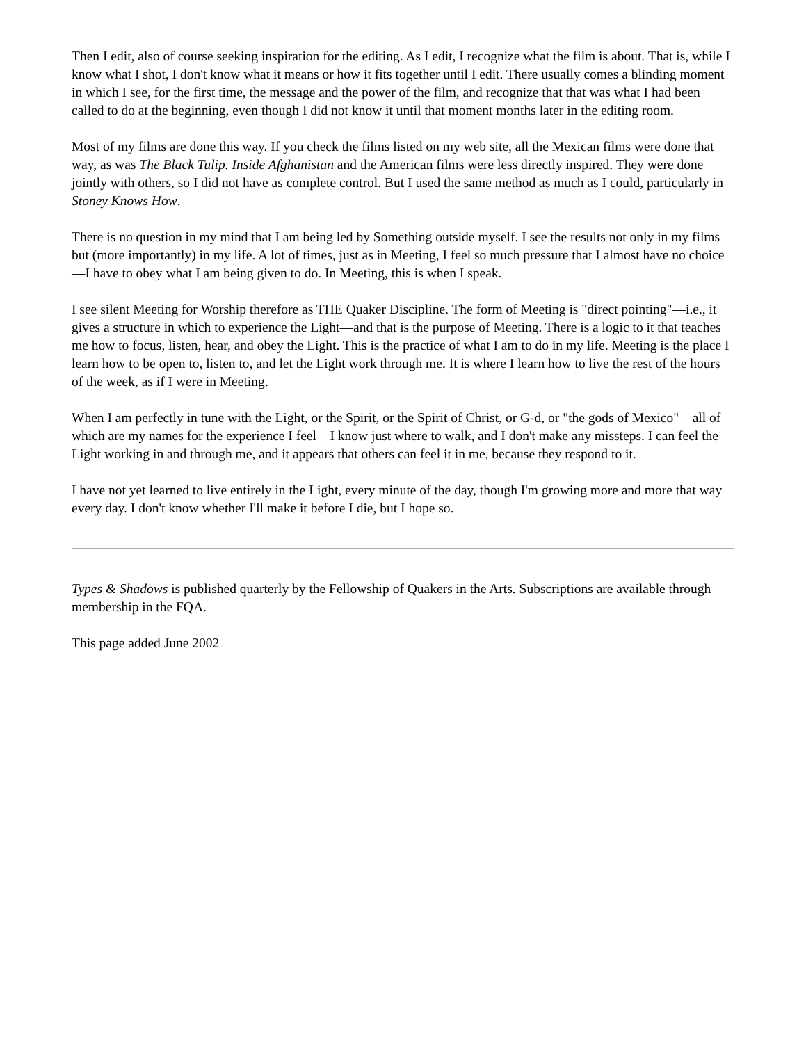Then I edit, also of course seeking inspiration for the editing. As I edit, I recognize what the film is about. That is, while I know what I shot, I don't know what it means or how it fits together until I edit. There usually comes a blinding moment in which I see, for the first time, the message and the power of the film, and recognize that that was what I had been called to do at the beginning, even though I did not know it until that moment months later in the editing room.
Most of my films are done this way. If you check the films listed on my web site, all the Mexican films were done that way, as was The Black Tulip. Inside Afghanistan and the American films were less directly inspired. They were done jointly with others, so I did not have as complete control. But I used the same method as much as I could, particularly in Stoney Knows How.
There is no question in my mind that I am being led by Something outside myself. I see the results not only in my films but (more importantly) in my life. A lot of times, just as in Meeting, I feel so much pressure that I almost have no choice—I have to obey what I am being given to do. In Meeting, this is when I speak.
I see silent Meeting for Worship therefore as THE Quaker Discipline. The form of Meeting is "direct pointing"—i.e., it gives a structure in which to experience the Light—and that is the purpose of Meeting. There is a logic to it that teaches me how to focus, listen, hear, and obey the Light. This is the practice of what I am to do in my life. Meeting is the place I learn how to be open to, listen to, and let the Light work through me. It is where I learn how to live the rest of the hours of the week, as if I were in Meeting.
When I am perfectly in tune with the Light, or the Spirit, or the Spirit of Christ, or G-d, or "the gods of Mexico"—all of which are my names for the experience I feel—I know just where to walk, and I don't make any missteps. I can feel the Light working in and through me, and it appears that others can feel it in me, because they respond to it.
I have not yet learned to live entirely in the Light, every minute of the day, though I'm growing more and more that way every day. I don't know whether I'll make it before I die, but I hope so.
Types & Shadows is published quarterly by the Fellowship of Quakers in the Arts. Subscriptions are available through membership in the FQA.
This page added June 2002